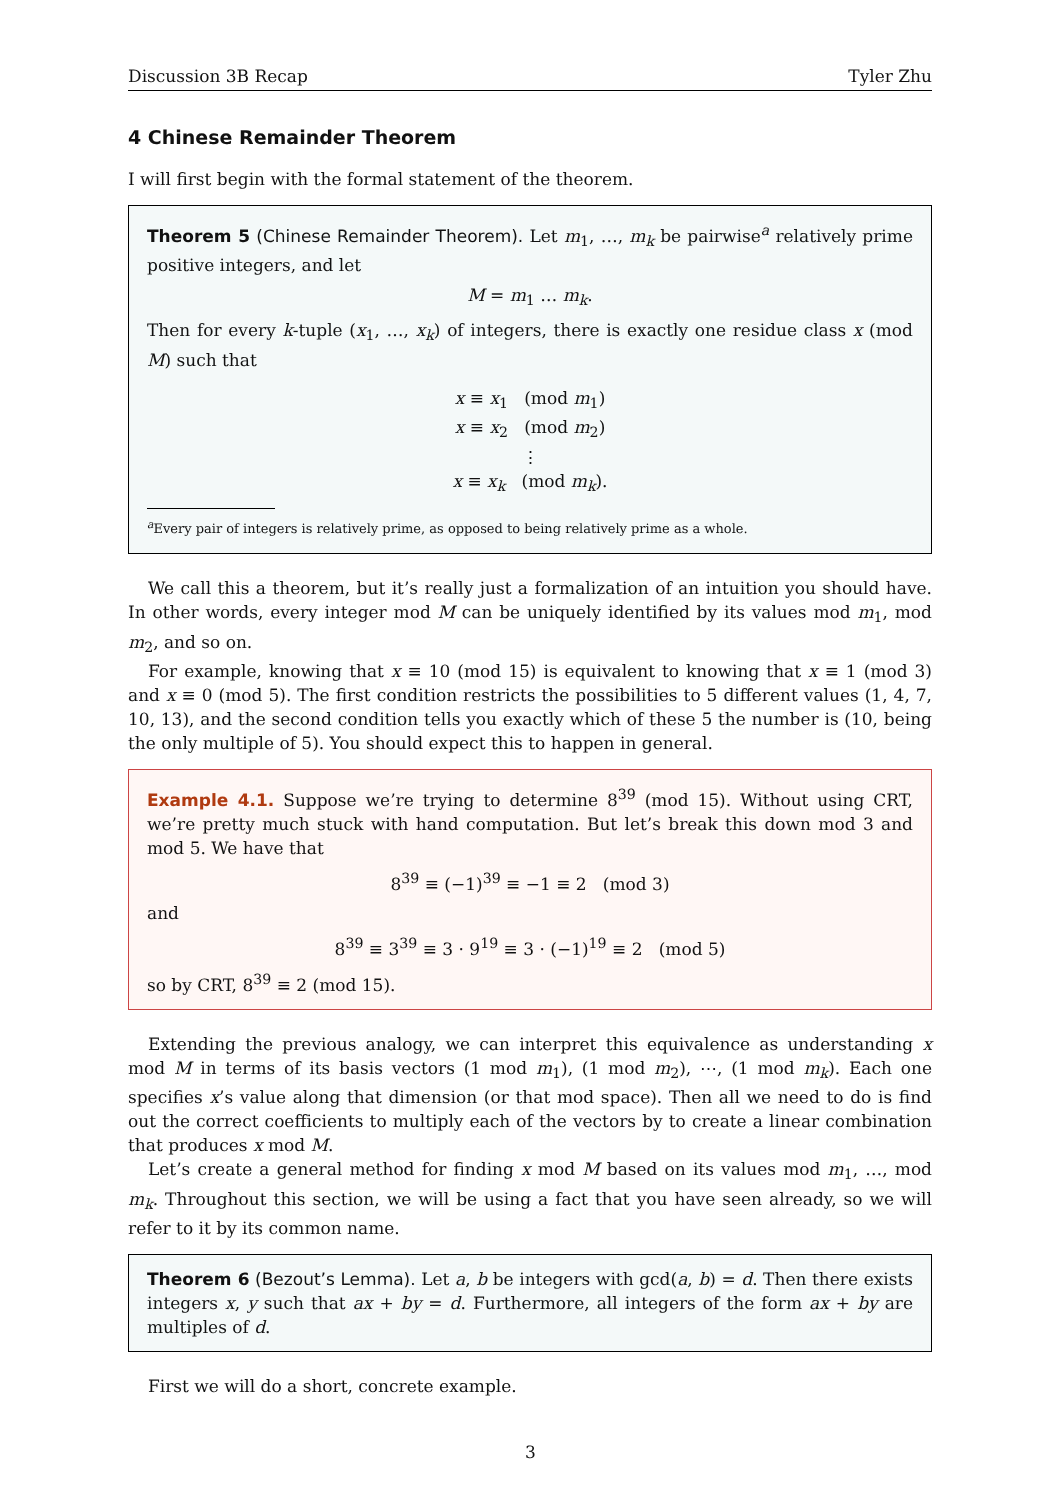Discussion 3B Recap Tyler Zhu
4 Chinese Remainder Theorem
I will first begin with the formal statement of the theorem.
Theorem 5 (Chinese Remainder Theorem). Let m<sub>1</sub>, …, m<sub>k</sub> be pairwise<sup>a</sup> relatively prime positive integers, and let
M = m<sub>1</sub> … m<sub>k</sub>.
Then for every k-tuple (x<sub>1</sub>, …, x<sub>k</sub>) of integers, there is exactly one residue class x (mod M) such that
x ≡ x<sub>1</sub> (mod m<sub>1</sub>)
x ≡ x<sub>2</sub> (mod m<sub>2</sub>)
⋮
x ≡ x<sub>k</sub> (mod m<sub>k</sub>).
<sup>a</sup> Every pair of integers is relatively prime, as opposed to being relatively prime as a whole.
We call this a theorem, but it’s really just a formalization of an intuition you should have. In other words, every integer mod M can be uniquely identified by its values mod m<sub>1</sub>, mod m<sub>2</sub>, and so on.
For example, knowing that x ≡ 10 (mod 15) is equivalent to knowing that x ≡ 1 (mod 3) and x ≡ 0 (mod 5). The first condition restricts the possibilities to 5 different values (1, 4, 7, 10, 13), and the second condition tells you exactly which of these 5 the number is (10, being the only multiple of 5). You should expect this to happen in general.
Example 4.1. Suppose we’re trying to determine 8<sup>39</sup> (mod 15). Without using CRT, we’re pretty much stuck with hand computation. But let’s break this down mod 3 and mod 5. We have that
8<sup>39</sup> ≡ (−1)<sup>39</sup> ≡ −1 ≡ 2 (mod 3)
and
8<sup>39</sup> ≡ 3<sup>39</sup> ≡ 3 · 9<sup>19</sup> ≡ 3 · (−1)<sup>19</sup> ≡ 2 (mod 5)
so by CRT, 8<sup>39</sup> ≡ 2 (mod 15).
Extending the previous analogy, we can interpret this equivalence as understanding x mod M in terms of its basis vectors (1 mod m<sub>1</sub>), (1 mod m<sub>2</sub>), ⋯, (1 mod m<sub>k</sub>). Each one specifies x’s value along that dimension (or that mod space). Then all we need to do is find out the correct coefficients to multiply each of the vectors by to create a linear combination that produces x mod M.
Let’s create a general method for finding x mod M based on its values mod m<sub>1</sub>, …, mod m<sub>k</sub>. Throughout this section, we will be using a fact that you have seen already, so we will refer to it by its common name.
Theorem 6 (Bezout’s Lemma). Let a, b be integers with gcd(a, b) = d. Then there exists integers x, y such that ax + by = d. Furthermore, all integers of the form ax + by are multiples of d.
First we will do a short, concrete example.
3